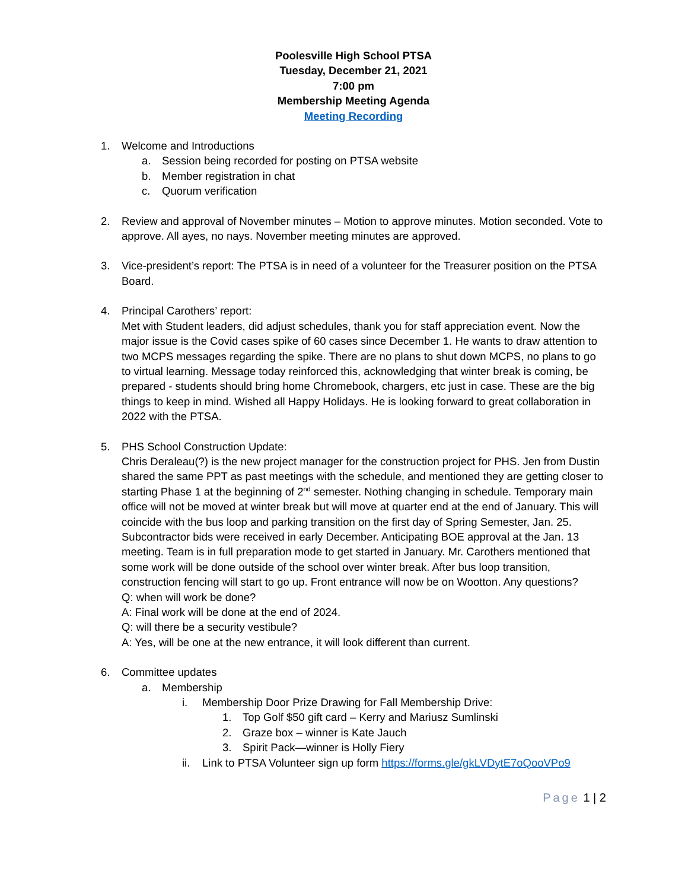Poolesville High School PTSA
Tuesday, December 21, 2021
7:00 pm
Membership Meeting Agenda
Meeting Recording
1. Welcome and Introductions
a. Session being recorded for posting on PTSA website
b. Member registration in chat
c. Quorum verification
2. Review and approval of November minutes – Motion to approve minutes. Motion seconded. Vote to approve. All ayes, no nays. November meeting minutes are approved.
3. Vice-president’s report: The PTSA is in need of a volunteer for the Treasurer position on the PTSA Board.
4. Principal Carothers’ report:
Met with Student leaders, did adjust schedules, thank you for staff appreciation event. Now the major issue is the Covid cases spike of 60 cases since December 1. He wants to draw attention to two MCPS messages regarding the spike. There are no plans to shut down MCPS, no plans to go to virtual learning. Message today reinforced this, acknowledging that winter break is coming, be prepared - students should bring home Chromebook, chargers, etc just in case. These are the big things to keep in mind. Wished all Happy Holidays. He is looking forward to great collaboration in 2022 with the PTSA.
5. PHS School Construction Update:
Chris Deraleau(?) is the new project manager for the construction project for PHS. Jen from Dustin shared the same PPT as past meetings with the schedule, and mentioned they are getting closer to starting Phase 1 at the beginning of 2<sup>nd</sup> semester. Nothing changing in schedule. Temporary main office will not be moved at winter break but will move at quarter end at the end of January. This will coincide with the bus loop and parking transition on the first day of Spring Semester, Jan. 25. Subcontractor bids were received in early December. Anticipating BOE approval at the Jan. 13 meeting. Team is in full preparation mode to get started in January. Mr. Carothers mentioned that some work will be done outside of the school over winter break. After bus loop transition, construction fencing will start to go up. Front entrance will now be on Wootton. Any questions?
Q: when will work be done?
A: Final work will be done at the end of 2024.
Q: will there be a security vestibule?
A: Yes, will be one at the new entrance, it will look different than current.
6. Committee updates
a. Membership
i. Membership Door Prize Drawing for Fall Membership Drive:
1. Top Golf $50 gift card – Kerry and Mariusz Sumlinski
2. Graze box – winner is Kate Jauch
3. Spirit Pack—winner is Holly Fiery
ii. Link to PTSA Volunteer sign up form https://forms.gle/gkLVDytE7oQooVPo9
Page 1 | 2